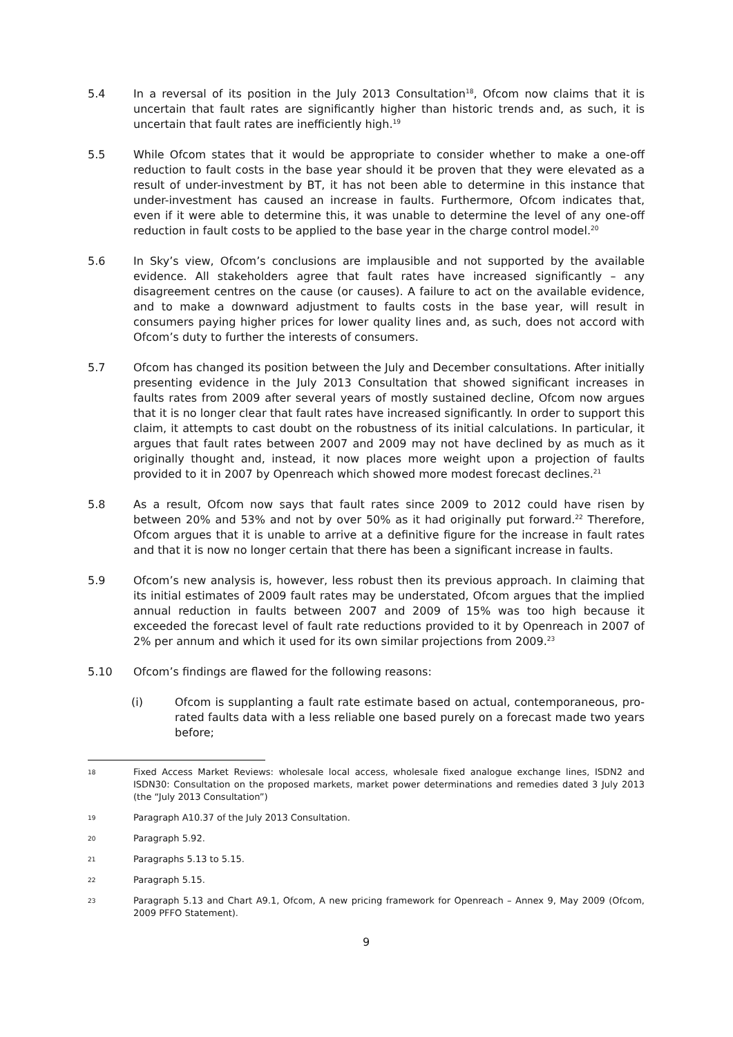5.4 In a reversal of its position in the July 2013 Consultation<sup>18</sup>, Ofcom now claims that it is uncertain that fault rates are significantly higher than historic trends and, as such, it is uncertain that fault rates are inefficiently high.<sup>19</sup>
5.5 While Ofcom states that it would be appropriate to consider whether to make a one-off reduction to fault costs in the base year should it be proven that they were elevated as a result of under-investment by BT, it has not been able to determine in this instance that under-investment has caused an increase in faults. Furthermore, Ofcom indicates that, even if it were able to determine this, it was unable to determine the level of any one-off reduction in fault costs to be applied to the base year in the charge control model.<sup>20</sup>
5.6 In Sky’s view, Ofcom’s conclusions are implausible and not supported by the available evidence. All stakeholders agree that fault rates have increased significantly – any disagreement centres on the cause (or causes). A failure to act on the available evidence, and to make a downward adjustment to faults costs in the base year, will result in consumers paying higher prices for lower quality lines and, as such, does not accord with Ofcom’s duty to further the interests of consumers.
5.7 Ofcom has changed its position between the July and December consultations. After initially presenting evidence in the July 2013 Consultation that showed significant increases in faults rates from 2009 after several years of mostly sustained decline, Ofcom now argues that it is no longer clear that fault rates have increased significantly. In order to support this claim, it attempts to cast doubt on the robustness of its initial calculations. In particular, it argues that fault rates between 2007 and 2009 may not have declined by as much as it originally thought and, instead, it now places more weight upon a projection of faults provided to it in 2007 by Openreach which showed more modest forecast declines.<sup>21</sup>
5.8 As a result, Ofcom now says that fault rates since 2009 to 2012 could have risen by between 20% and 53% and not by over 50% as it had originally put forward.<sup>22</sup> Therefore, Ofcom argues that it is unable to arrive at a definitive figure for the increase in fault rates and that it is now no longer certain that there has been a significant increase in faults.
5.9 Ofcom’s new analysis is, however, less robust then its previous approach. In claiming that its initial estimates of 2009 fault rates may be understated, Ofcom argues that the implied annual reduction in faults between 2007 and 2009 of 15% was too high because it exceeded the forecast level of fault rate reductions provided to it by Openreach in 2007 of 2% per annum and which it used for its own similar projections from 2009.<sup>23</sup>
5.10 Ofcom’s findings are flawed for the following reasons:
(i) Ofcom is supplanting a fault rate estimate based on actual, contemporaneous, pro-rated faults data with a less reliable one based purely on a forecast made two years before;
18
Fixed Access Market Reviews: wholesale local access, wholesale fixed analogue exchange lines, ISDN2 and ISDN30: Consultation on the proposed markets, market power determinations and remedies dated 3 July 2013 (the “July 2013 Consultation”)
19
Paragraph A10.37 of the July 2013 Consultation.
20
Paragraph 5.92.
21
Paragraphs 5.13 to 5.15.
22
Paragraph 5.15.
23
Paragraph 5.13 and Chart A9.1, Ofcom, A new pricing framework for Openreach – Annex 9, May 2009 (Ofcom, 2009 PFFO Statement).
9